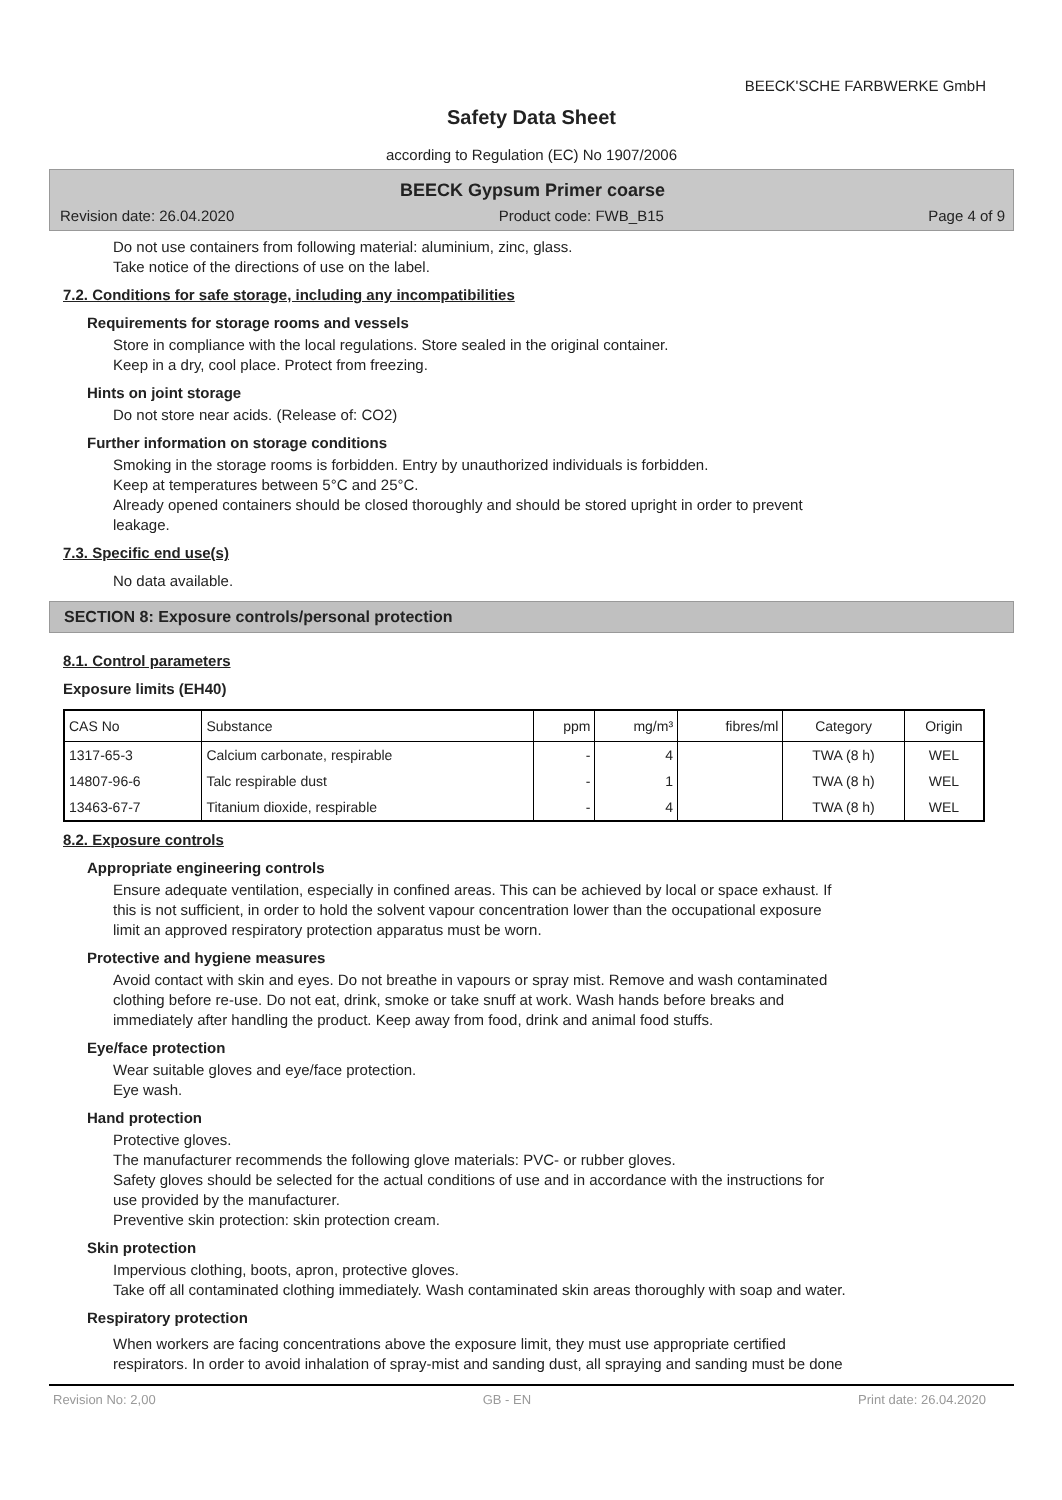BEECK'SCHE FARBWERKE GmbH
Safety Data Sheet
according to Regulation (EC) No 1907/2006
BEECK Gypsum Primer coarse
Revision date: 26.04.2020 Product code: FWB_B15 Page 4 of 9
Do not use containers from following material: aluminium, zinc, glass.
Take notice of the directions of use on the label.
7.2. Conditions for safe storage, including any incompatibilities
Requirements for storage rooms and vessels
Store in compliance with the local regulations. Store sealed in the original container.
Keep in a dry, cool place. Protect from freezing.
Hints on joint storage
Do not store near acids. (Release of: CO2)
Further information on storage conditions
Smoking in the storage rooms is forbidden. Entry by unauthorized individuals is forbidden.
Keep at temperatures between 5°C and 25°C.
Already opened containers should be closed thoroughly and should be stored upright in order to prevent
leakage.
7.3. Specific end use(s)
No data available.
SECTION 8: Exposure controls/personal protection
8.1. Control parameters
Exposure limits (EH40)
| CAS No | Substance | ppm | mg/m³ | fibres/ml | Category | Origin |
| --- | --- | --- | --- | --- | --- | --- |
| 1317-65-3 | Calcium carbonate, respirable | - | 4 | | TWA (8 h) | WEL |
| 14807-96-6 | Talc respirable dust | - | 1 | | TWA (8 h) | WEL |
| 13463-67-7 | Titanium dioxide, respirable | - | 4 | | TWA (8 h) | WEL |
8.2. Exposure controls
Appropriate engineering controls
Ensure adequate ventilation, especially in confined areas. This can be achieved by local or space exhaust. If
this is not sufficient, in order to hold the solvent vapour concentration lower than the occupational exposure
limit an approved respiratory protection apparatus must be worn.
Protective and hygiene measures
Avoid contact with skin and eyes. Do not breathe in vapours or spray mist. Remove and wash contaminated
clothing before re-use. Do not eat, drink, smoke or take snuff at work. Wash hands before breaks and
immediately after handling the product. Keep away from food, drink and animal food stuffs.
Eye/face protection
Wear suitable gloves and eye/face protection.
Eye wash.
Hand protection
Protective gloves.
The manufacturer recommends the following glove materials: PVC- or rubber gloves.
Safety gloves should be selected for the actual conditions of use and in accordance with the instructions for
use provided by the manufacturer.
Preventive skin protection: skin protection cream.
Skin protection
Impervious clothing, boots, apron, protective gloves.
Take off all contaminated clothing immediately. Wash contaminated skin areas thoroughly with soap and water.
Respiratory protection
When workers are facing concentrations above the exposure limit, they must use appropriate certified
respirators. In order to avoid inhalation of spray-mist and sanding dust, all spraying and sanding must be done
Revision No: 2,00 GB - EN Print date: 26.04.2020